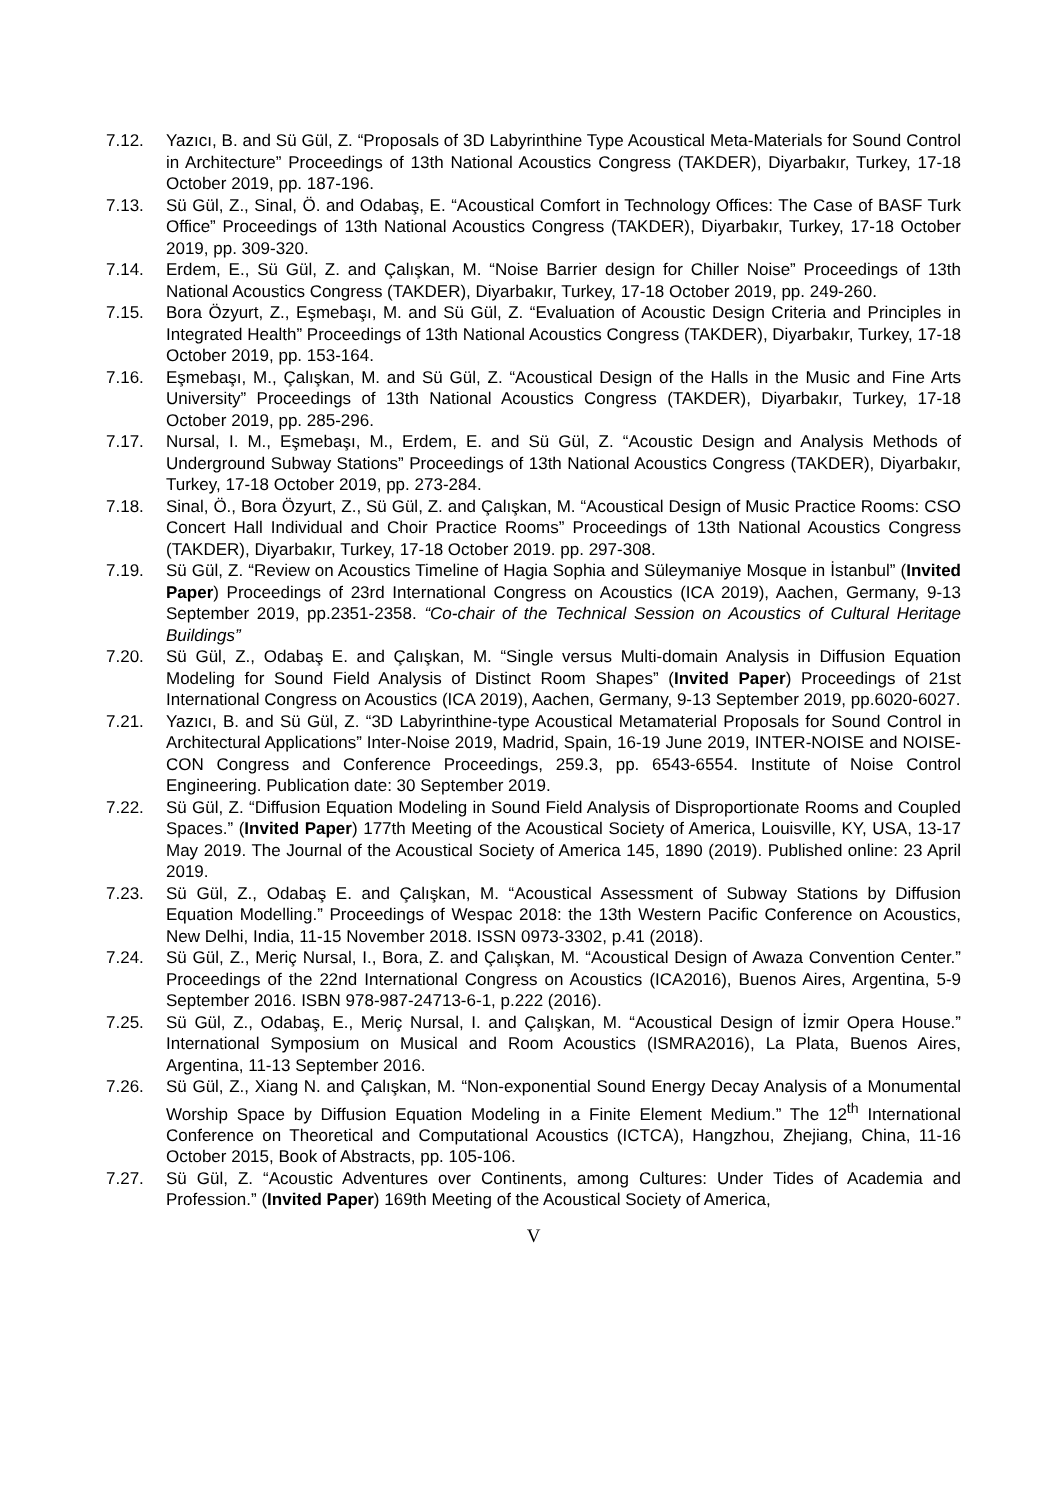7.12. Yazıcı, B. and Sü Gül, Z. “Proposals of 3D Labyrinthine Type Acoustical Meta-Materials for Sound Control in Architecture” Proceedings of 13th National Acoustics Congress (TAKDER), Diyarbakır, Turkey, 17-18 October 2019, pp. 187-196.
7.13. Sü Gül, Z., Sinal, Ö. and Odabaş, E. “Acoustical Comfort in Technology Offices: The Case of BASF Turk Office” Proceedings of 13th National Acoustics Congress (TAKDER), Diyarbakır, Turkey, 17-18 October 2019, pp. 309-320.
7.14. Erdem, E., Sü Gül, Z. and Çalışkan, M. “Noise Barrier design for Chiller Noise” Proceedings of 13th National Acoustics Congress (TAKDER), Diyarbakır, Turkey, 17-18 October 2019, pp. 249-260.
7.15. Bora Özyurt, Z., Eşmebaşı, M. and Sü Gül, Z. “Evaluation of Acoustic Design Criteria and Principles in Integrated Health” Proceedings of 13th National Acoustics Congress (TAKDER), Diyarbakır, Turkey, 17-18 October 2019, pp. 153-164.
7.16. Eşmebaşı, M., Çalışkan, M. and Sü Gül, Z. “Acoustical Design of the Halls in the Music and Fine Arts University” Proceedings of 13th National Acoustics Congress (TAKDER), Diyarbakır, Turkey, 17-18 October 2019, pp. 285-296.
7.17. Nursal, I. M., Eşmebaşı, M., Erdem, E. and Sü Gül, Z. “Acoustic Design and Analysis Methods of Underground Subway Stations” Proceedings of 13th National Acoustics Congress (TAKDER), Diyarbakır, Turkey, 17-18 October 2019, pp. 273-284.
7.18. Sinal, Ö., Bora Özyurt, Z., Sü Gül, Z. and Çalışkan, M. “Acoustical Design of Music Practice Rooms: CSO Concert Hall Individual and Choir Practice Rooms” Proceedings of 13th National Acoustics Congress (TAKDER), Diyarbakır, Turkey, 17-18 October 2019. pp. 297-308.
7.19. Sü Gül, Z. “Review on Acoustics Timeline of Hagia Sophia and Süleymaniye Mosque in İstanbul” (Invited Paper) Proceedings of 23rd International Congress on Acoustics (ICA 2019), Aachen, Germany, 9-13 September 2019, pp.2351-2358. “Co-chair of the Technical Session on Acoustics of Cultural Heritage Buildings”
7.20. Sü Gül, Z., Odabaş E. and Çalışkan, M. “Single versus Multi-domain Analysis in Diffusion Equation Modeling for Sound Field Analysis of Distinct Room Shapes” (Invited Paper) Proceedings of 21st International Congress on Acoustics (ICA 2019), Aachen, Germany, 9-13 September 2019, pp.6020-6027.
7.21. Yazıcı, B. and Sü Gül, Z. “3D Labyrinthine-type Acoustical Metamaterial Proposals for Sound Control in Architectural Applications” Inter-Noise 2019, Madrid, Spain, 16-19 June 2019, INTER-NOISE and NOISE-CON Congress and Conference Proceedings, 259.3, pp. 6543-6554. Institute of Noise Control Engineering. Publication date: 30 September 2019.
7.22. Sü Gül, Z. “Diffusion Equation Modeling in Sound Field Analysis of Disproportionate Rooms and Coupled Spaces.” (Invited Paper) 177th Meeting of the Acoustical Society of America, Louisville, KY, USA, 13-17 May 2019. The Journal of the Acoustical Society of America 145, 1890 (2019). Published online: 23 April 2019.
7.23. Sü Gül, Z., Odabaş E. and Çalışkan, M. “Acoustical Assessment of Subway Stations by Diffusion Equation Modelling.” Proceedings of Wespac 2018: the 13th Western Pacific Conference on Acoustics, New Delhi, India, 11-15 November 2018. ISSN 0973-3302, p.41 (2018).
7.24. Sü Gül, Z., Meriç Nursal, I., Bora, Z. and Çalışkan, M. “Acoustical Design of Awaza Convention Center.” Proceedings of the 22nd International Congress on Acoustics (ICA2016), Buenos Aires, Argentina, 5-9 September 2016. ISBN 978-987-24713-6-1, p.222 (2016).
7.25. Sü Gül, Z., Odabaş, E., Meriç Nursal, I. and Çalışkan, M. “Acoustical Design of İzmir Opera House.” International Symposium on Musical and Room Acoustics (ISMRA2016), La Plata, Buenos Aires, Argentina, 11-13 September 2016.
7.26. Sü Gül, Z., Xiang N. and Çalışkan, M. “Non-exponential Sound Energy Decay Analysis of a Monumental Worship Space by Diffusion Equation Modeling in a Finite Element Medium.” The 12<sup>th</sup> International Conference on Theoretical and Computational Acoustics (ICTCA), Hangzhou, Zhejiang, China, 11-16 October 2015, Book of Abstracts, pp. 105-106.
7.27. Sü Gül, Z. “Acoustic Adventures over Continents, among Cultures: Under Tides of Academia and Profession.” (Invited Paper) 169th Meeting of the Acoustical Society of America,
V